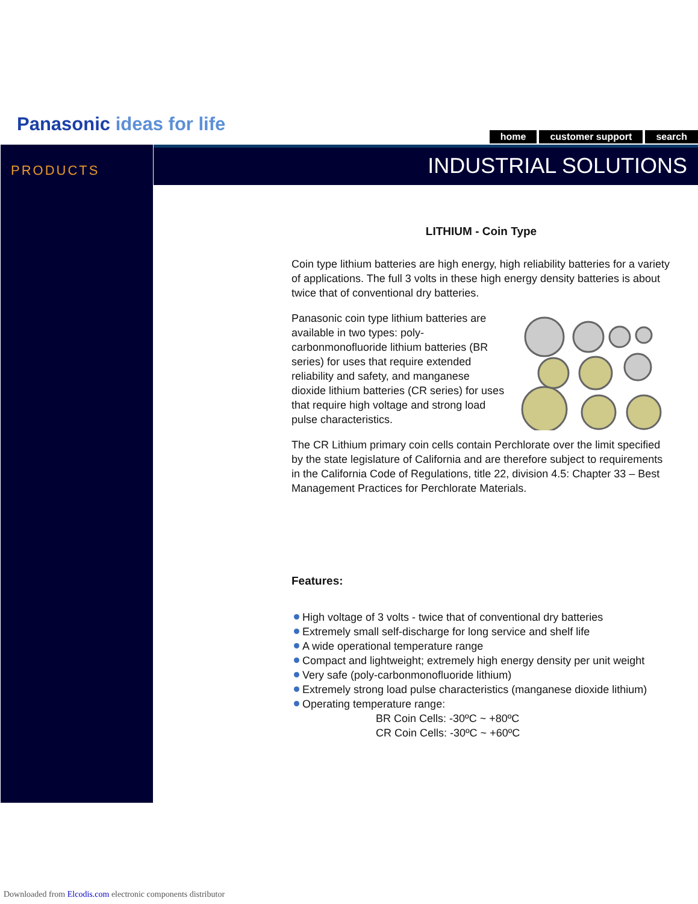Panasonic ideas for life
home customer support search
PRODUCTS INDUSTRIAL SOLUTIONS
LITHIUM - Coin Type
Coin type lithium batteries are high energy, high reliability batteries for a variety of applications. The full 3 volts in these high energy density batteries is about twice that of conventional dry batteries.
Panasonic coin type lithium batteries are available in two types: poly-carbonmonofluoride lithium batteries (BR series) for uses that require extended reliability and safety, and manganese dioxide lithium batteries (CR series) for uses that require high voltage and strong load pulse characteristics.
The CR Lithium primary coin cells contain Perchlorate over the limit specified by the state legislature of California and are therefore subject to requirements in the California Code of Regulations, title 22, division 4.5: Chapter 33 – Best Management Practices for Perchlorate Materials.
Features:
High voltage of 3 volts - twice that of conventional dry batteries
Extremely small self-discharge for long service and shelf life
A wide operational temperature range
Compact and lightweight; extremely high energy density per unit weight
Very safe (poly-carbonmonofluoride lithium)
Extremely strong load pulse characteristics (manganese dioxide lithium)
Operating temperature range:
BR Coin Cells: -30ºC ~ +80ºC
CR Coin Cells: -30ºC ~ +60ºC
Downloaded from Elcodis.com electronic components distributor